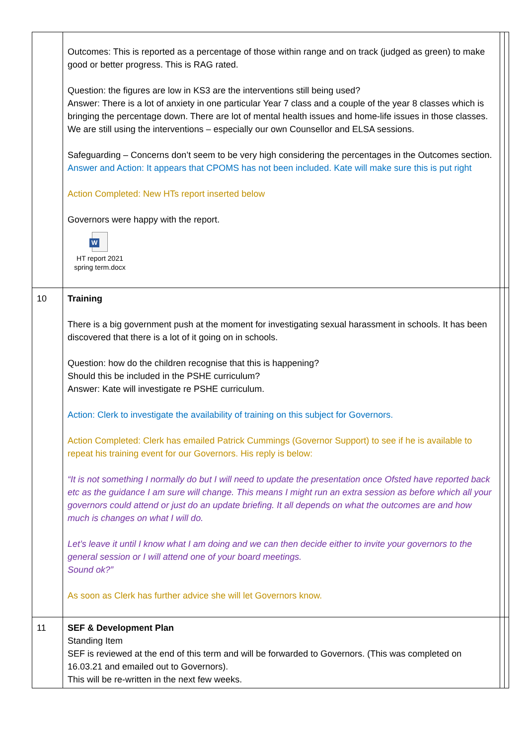| | Outcomes: This is reported as a percentage of those within range and on track (judged as green) to make good or better progress. This is RAG rated. Question: the figures are low in KS3 are the interventions still being used? Answer: There is a lot of anxiety in one particular Year 7 class and a couple of the year 8 classes which is bringing the percentage down. There are lot of mental health issues and home-life issues in those classes. We are still using the interventions – especially our own Counsellor and ELSA sessions. Safeguarding – Concerns don’t seem to be very high considering the percentages in the Outcomes section. Answer and Action: It appears that CPOMS has not been included. Kate will make sure this is put right Action Completed: New HTs report inserted below Governors were happy with the report. W HT report 2021 spring term.docx | | |
| 10 | Training There is a big government push at the moment for investigating sexual harassment in schools. It has been discovered that there is a lot of it going on in schools. Question: how do the children recognise that this is happening? Should this be included in the PSHE curriculum? Answer: Kate will investigate re PSHE curriculum. Action: Clerk to investigate the availability of training on this subject for Governors. Action Completed: Clerk has emailed Patrick Cummings (Governor Support) to see if he is available to repeat his training event for our Governors. His reply is below: “It is not something I normally do but I will need to update the presentation once Ofsted have reported back etc as the guidance I am sure will change. This means I might run an extra session as before which all your governors could attend or just do an update briefing. It all depends on what the outcomes are and how much is changes on what I will do. Let’s leave it until I know what I am doing and we can then decide either to invite your governors to the general session or I will attend one of your board meetings. Sound ok?” As soon as Clerk has further advice she will let Governors know. | | |
| 11 | SEF & Development Plan Standing Item SEF is reviewed at the end of this term and will be forwarded to Governors. (This was completed on 16.03.21 and emailed out to Governors). This will be re-written in the next few weeks. | | |